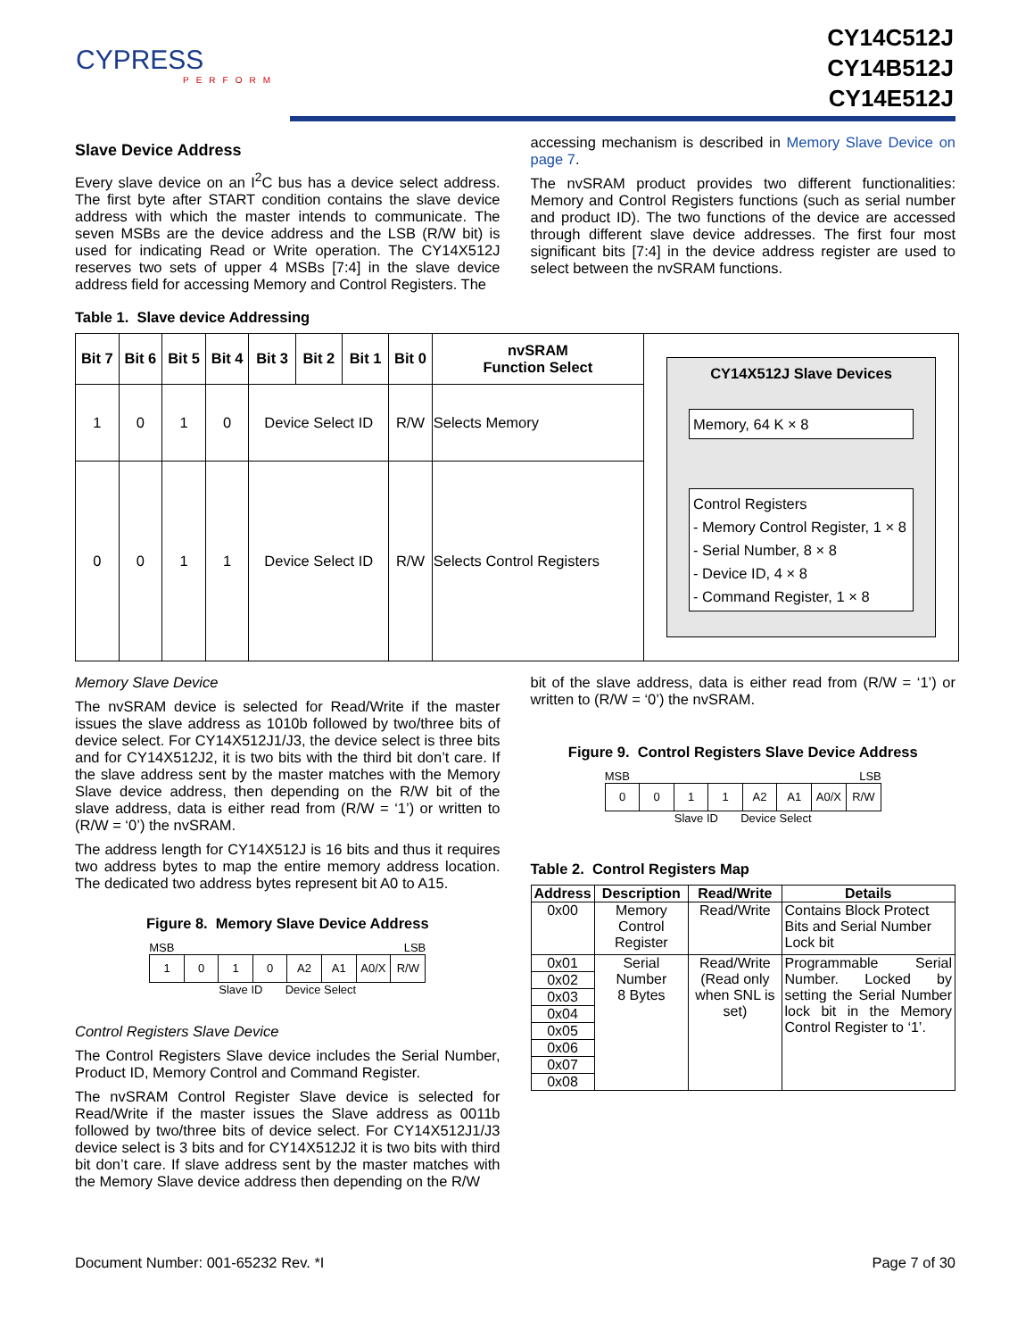CYPRESS
PERFORM
CY14C512J
CY14B512J
CY14E512J
Slave Device Address
Every slave device on an I<sup>2</sup>C bus has a device select address. The first byte after START condition contains the slave device address with which the master intends to communicate. The seven MSBs are the device address and the LSB (R/W bit) is used for indicating Read or Write operation. The CY14X512J reserves two sets of upper 4 MSBs [7:4] in the slave device address field for accessing Memory and Control Registers. The
accessing mechanism is described in Memory Slave Device on page 7.
The nvSRAM product provides two different functionalities: Memory and Control Registers functions (such as serial number and product ID). The two functions of the device are accessed through different slave device addresses. The first four most significant bits [7:4] in the device address register are used to select between the nvSRAM functions.
Table 1. Slave device Addressing
| Bit 7 | Bit 6 | Bit 5 | Bit 4 | Bit 3 | Bit 2 | Bit 1 | Bit 0 | nvSRAM Function Select | CY14X512J Slave Devices Memory, 64 K × 8 Control Registers - Memory Control Register, 1 × 8 - Serial Number, 8 × 8 - Device ID, 4 × 8 - Command Register, 1 × 8 |
| 1 | 0 | 1 | 0 | Device Select ID | | | R/W | Selects Memory | |
| 0 | 0 | 1 | 1 | Device Select ID | | | R/W | Selects Control Registers | |
Memory Slave Device
The nvSRAM device is selected for Read/Write if the master issues the slave address as 1010b followed by two/three bits of device select. For CY14X512J1/J3, the device select is three bits and for CY14X512J2, it is two bits with the third bit don’t care. If the slave address sent by the master matches with the Memory Slave device address, then depending on the R/W bit of the slave address, data is either read from (R/W = ‘1’) or written to (R/W = ‘0’) the nvSRAM.
The address length for CY14X512J is 16 bits and thus it requires two address bytes to map the entire memory address location. The dedicated two address bytes represent bit A0 to A15.
Figure 8. Memory Slave Device Address
MSB LSB
| 1 | 0 | 1 | 0 | A2 | A1 | A0/X | R/W |
Slave ID Device Select
Control Registers Slave Device
The Control Registers Slave device includes the Serial Number, Product ID, Memory Control and Command Register.
The nvSRAM Control Register Slave device is selected for Read/Write if the master issues the Slave address as 0011b followed by two/three bits of device select. For CY14X512J1/J3 device select is 3 bits and for CY14X512J2 it is two bits with third bit don’t care. If slave address sent by the master matches with the Memory Slave device address then depending on the R/W
bit of the slave address, data is either read from (R/W = ‘1’) or written to (R/W = ‘0’) the nvSRAM.
Figure 9. Control Registers Slave Device Address
MSB LSB
| 0 | 0 | 1 | 1 | A2 | A1 | A0/X | R/W |
Slave ID Device Select
Table 2. Control Registers Map
| Address | Description | Read/Write | Details |
| --- | --- | --- | --- |
| 0x00 | Memory Control Register | Read/Write | Contains Block Protect Bits and Serial Number Lock bit |
| 0x01 | Serial Number 8 Bytes | Read/Write (Read only when SNL is set) | Programmable Serial Number. Locked by setting the Serial Number lock bit in the Memory Control Register to ‘1’. |
| 0x02 | | | |
| 0x03 | | | |
| 0x04 | | | |
| 0x05 | | | |
| 0x06 | | | |
| 0x07 | | | |
| 0x08 | | | |
Document Number: 001-65232 Rev. *I Page 7 of 30